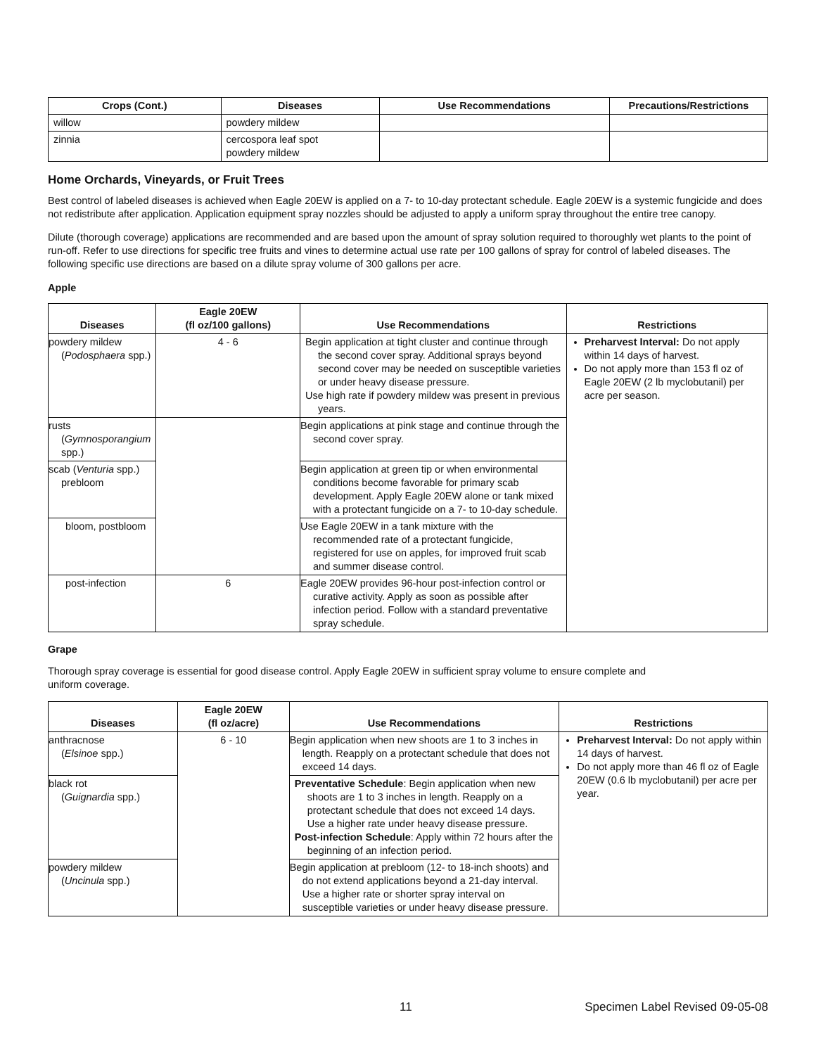| Crops (Cont.) | Diseases | Use Recommendations | Precautions/Restrictions |
| --- | --- | --- | --- |
| willow | powdery mildew | | |
| zinnia | cercospora leaf spot powdery mildew | | |
Home Orchards, Vineyards, or Fruit Trees
Best control of labeled diseases is achieved when Eagle 20EW is applied on a 7- to 10-day protectant schedule. Eagle 20EW is a systemic fungicide and does not redistribute after application. Application equipment spray nozzles should be adjusted to apply a uniform spray throughout the entire tree canopy.
Dilute (thorough coverage) applications are recommended and are based upon the amount of spray solution required to thoroughly wet plants to the point of run-off. Refer to use directions for specific tree fruits and vines to determine actual use rate per 100 gallons of spray for control of labeled diseases. The following specific use directions are based on a dilute spray volume of 300 gallons per acre.
Apple
| Diseases | Eagle 20EW (fl oz/100 gallons) | Use Recommendations | Restrictions |
| --- | --- | --- | --- |
| powdery mildew ( Podosphaera spp.) | 4 - 6 | Begin application at tight cluster and continue through the second cover spray. Additional sprays beyond second cover may be needed on susceptible varieties or under heavy disease pressure. Use high rate if powdery mildew was present in previous years. | Preharvest Interval: Do not apply within 14 days of harvest. Do not apply more than 153 fl oz of Eagle 20EW (2 lb myclobutanil) per acre per season. |
| rusts ( Gymnosporangium spp.) | | Begin applications at pink stage and continue through the second cover spray. | |
| scab ( Venturia spp.) prebloom | | Begin application at green tip or when environmental conditions become favorable for primary scab development. Apply Eagle 20EW alone or tank mixed with a protectant fungicide on a 7- to 10-day schedule. | |
| bloom, postbloom | | Use Eagle 20EW in a tank mixture with the recommended rate of a protectant fungicide, registered for use on apples, for improved fruit scab and summer disease control. | |
| post-infection | 6 | Eagle 20EW provides 96-hour post-infection control or curative activity. Apply as soon as possible after infection period. Follow with a standard preventative spray schedule. | |
Grape
Thorough spray coverage is essential for good disease control. Apply Eagle 20EW in sufficient spray volume to ensure complete and
uniform coverage.
| Diseases | Eagle 20EW (fl oz/acre) | Use Recommendations | Restrictions |
| --- | --- | --- | --- |
| anthracnose ( Elsinoe spp.) | 6 - 10 | Begin application when new shoots are 1 to 3 inches in length. Reapply on a protectant schedule that does not exceed 14 days. | Preharvest Interval: Do not apply within 14 days of harvest. Do not apply more than 46 fl oz of Eagle 20EW (0.6 lb myclobutanil) per acre per year. |
| black rot ( Guignardia spp.) | | Preventative Schedule : Begin application when new shoots are 1 to 3 inches in length. Reapply on a protectant schedule that does not exceed 14 days. Use a higher rate under heavy disease pressure. Post-infection Schedule : Apply within 72 hours after the beginning of an infection period. | |
| powdery mildew ( Uncinula spp.) | | Begin application at prebloom (12- to 18-inch shoots) and do not extend applications beyond a 21-day interval. Use a higher rate or shorter spray interval on susceptible varieties or under heavy disease pressure. | |
11 Specimen Label Revised 09-05-08